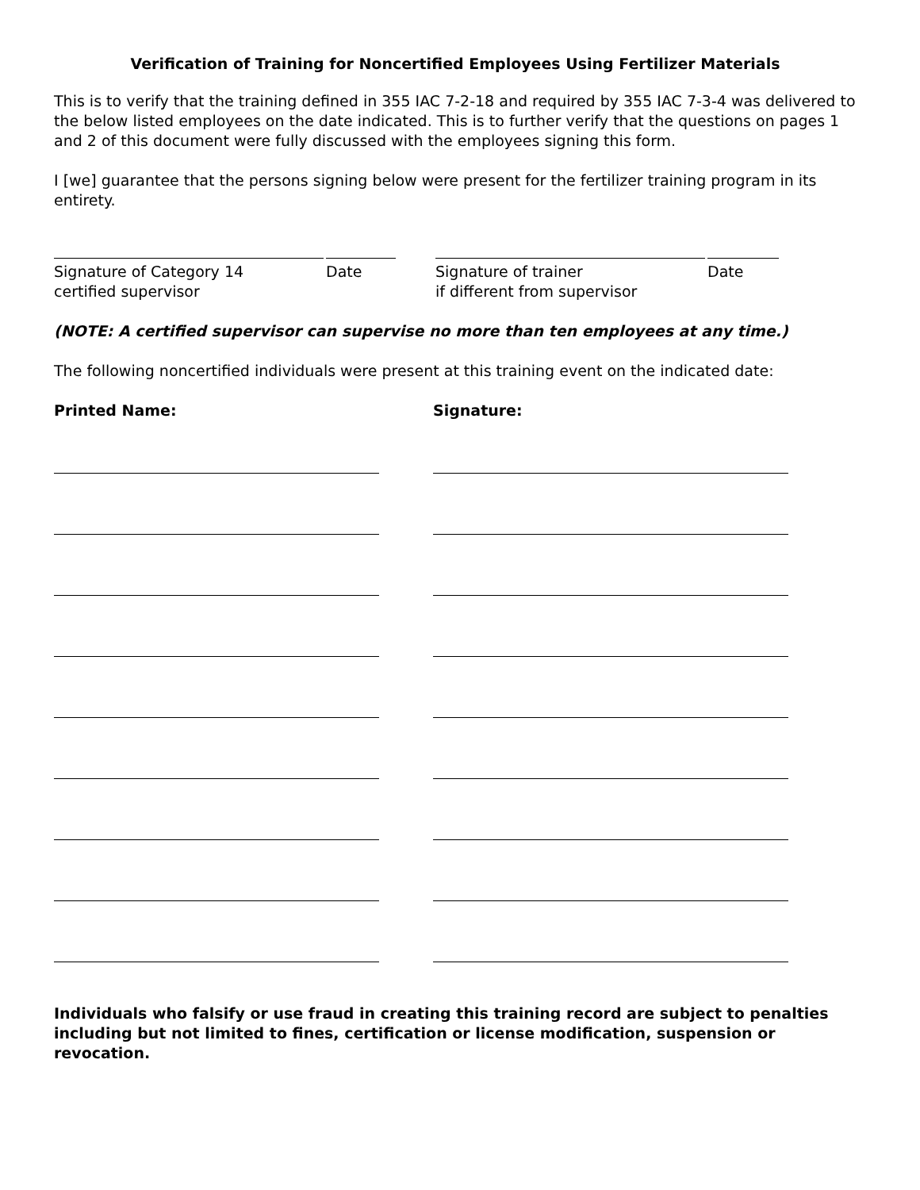Verification of Training for Noncertified Employees Using Fertilizer Materials
This is to verify that the training defined in 355 IAC 7-2-18 and required by 355 IAC 7-3-4 was delivered to the below listed employees on the date indicated. This is to further verify that the questions on pages 1 and 2 of this document were fully discussed with the employees signing this form.
I [we] guarantee that the persons signing below were present for the fertilizer training program in its entirety.
Signature of Category 14
certified supervisor
Date Signature of trainer
if different from supervisor
Date
(NOTE: A certified supervisor can supervise no more than ten employees at any time.)
The following noncertified individuals were present at this training event on the indicated date:
Printed Name: Signature:
Individuals who falsify or use fraud in creating this training record are subject to penalties including but not limited to fines, certification or license modification, suspension or revocation.